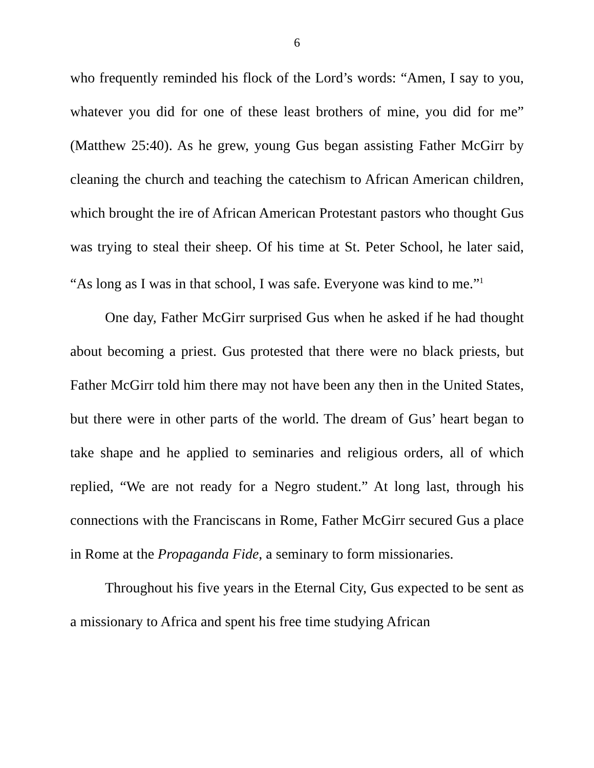6
who frequently reminded his flock of the Lord’s words: “Amen, I say to you, whatever you did for one of these least brothers of mine, you did for me” (Matthew 25:40). As he grew, young Gus began assisting Father McGirr by cleaning the church and teaching the catechism to African American children, which brought the ire of African American Protestant pastors who thought Gus was trying to steal their sheep. Of his time at St. Peter School, he later said, “As long as I was in that school, I was safe. Everyone was kind to me.”<sup>1</sup>
One day, Father McGirr surprised Gus when he asked if he had thought about becoming a priest. Gus protested that there were no black priests, but Father McGirr told him there may not have been any then in the United States, but there were in other parts of the world. The dream of Gus’ heart began to take shape and he applied to seminaries and religious orders, all of which replied, “We are not ready for a Negro student.” At long last, through his connections with the Franciscans in Rome, Father McGirr secured Gus a place in Rome at the Propaganda Fide, a seminary to form missionaries.
Throughout his five years in the Eternal City, Gus expected to be sent as a missionary to Africa and spent his free time studying African